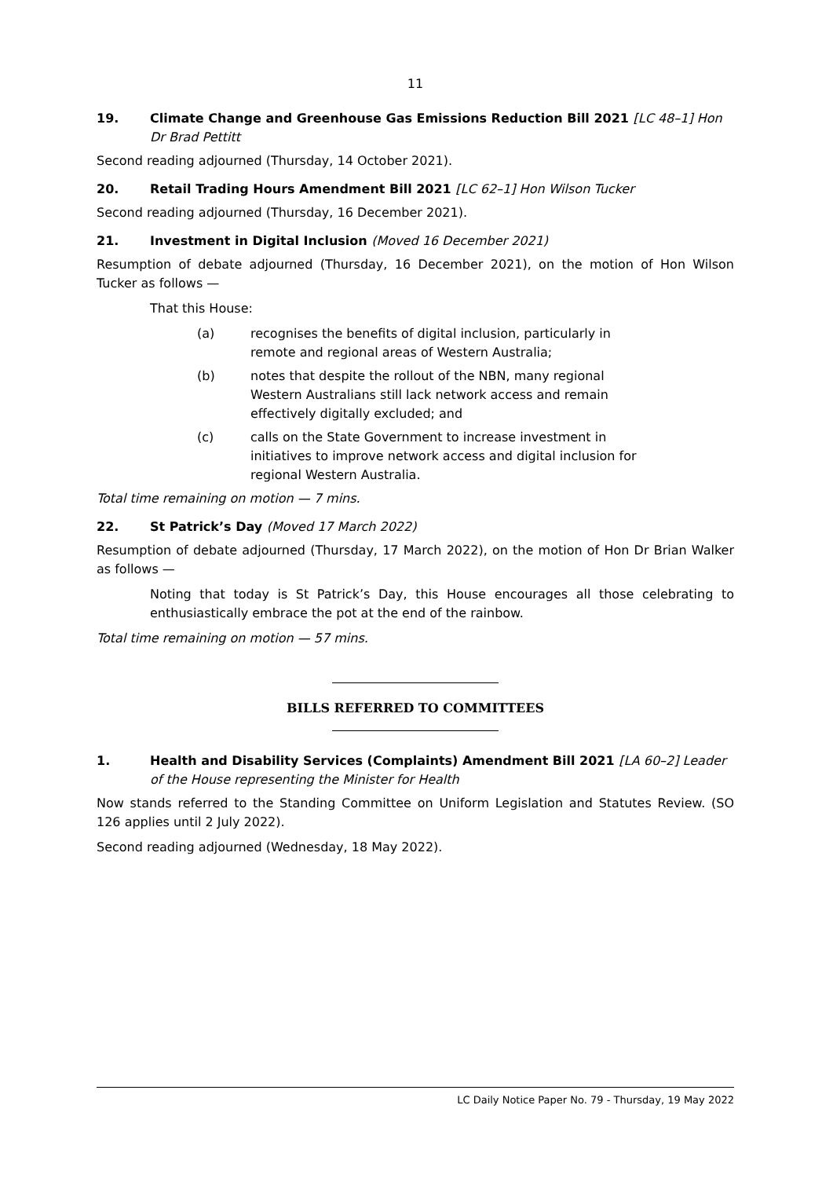11
19. Climate Change and Greenhouse Gas Emissions Reduction Bill 2021 [LC 48–1] Hon Dr Brad Pettitt
Second reading adjourned (Thursday, 14 October 2021).
20. Retail Trading Hours Amendment Bill 2021 [LC 62–1] Hon Wilson Tucker
Second reading adjourned (Thursday, 16 December 2021).
21. Investment in Digital Inclusion (Moved 16 December 2021)
Resumption of debate adjourned (Thursday, 16 December 2021), on the motion of Hon Wilson Tucker as follows —
That this House:
(a) recognises the benefits of digital inclusion, particularly in remote and regional areas of Western Australia;
(b) notes that despite the rollout of the NBN, many regional Western Australians still lack network access and remain effectively digitally excluded; and
(c) calls on the State Government to increase investment in initiatives to improve network access and digital inclusion for regional Western Australia.
Total time remaining on motion — 7 mins.
22. St Patrick’s Day (Moved 17 March 2022)
Resumption of debate adjourned (Thursday, 17 March 2022), on the motion of Hon Dr Brian Walker as follows —
Noting that today is St Patrick’s Day, this House encourages all those celebrating to enthusiastically embrace the pot at the end of the rainbow.
Total time remaining on motion — 57 mins.
BILLS REFERRED TO COMMITTEES
1. Health and Disability Services (Complaints) Amendment Bill 2021 [LA 60–2] Leader of the House representing the Minister for Health
Now stands referred to the Standing Committee on Uniform Legislation and Statutes Review. (SO 126 applies until 2 July 2022).
Second reading adjourned (Wednesday, 18 May 2022).
LC Daily Notice Paper No. 79 - Thursday, 19 May 2022